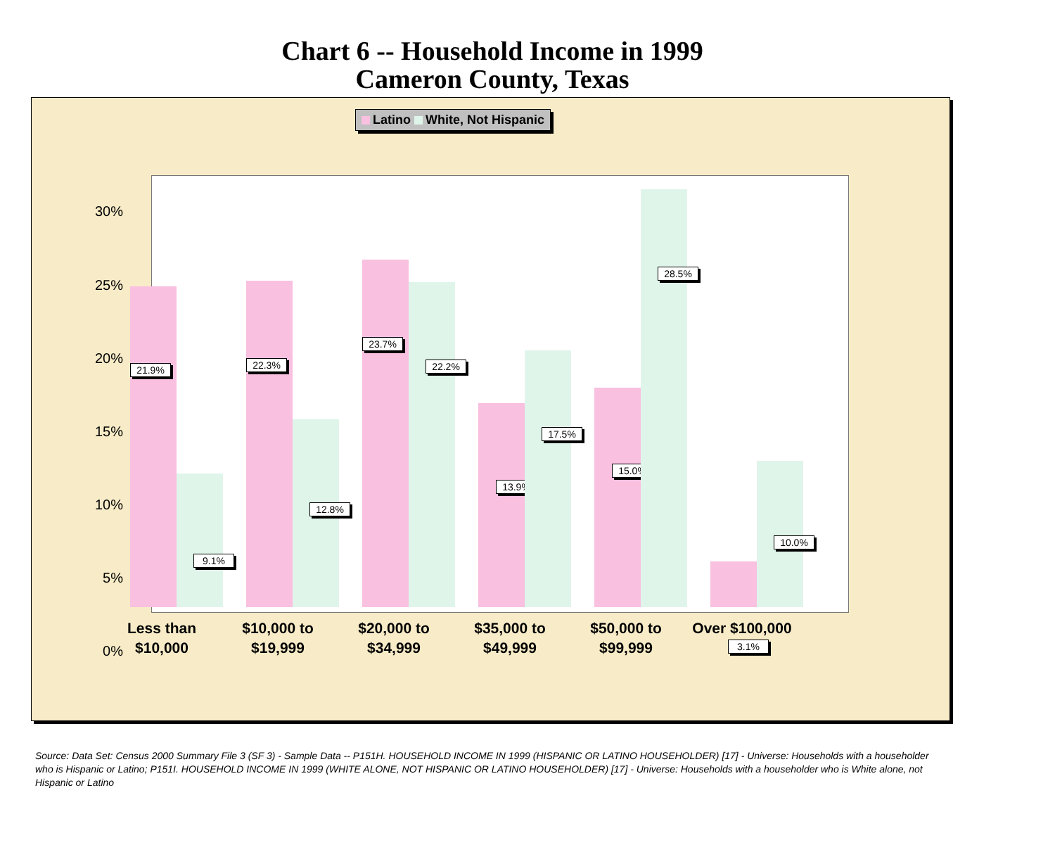Chart 6 -- Household Income in 1999
Cameron County, Texas
Latino White, Not Hispanic
30%
25%
20%
15%
10%
5%
0%
21.9%
9.1%
22.3%
12.8%
23.7%
22.2%
13.9%
17.5%
15.0%
28.5%
3.1%
10.0%
Less than
$10,000
$10,000 to
$19,999
$20,000 to
$34,999
$35,000 to
$49,999
$50,000 to
$99,999
Over $100,000
Source: Data Set: Census 2000 Summary File 3 (SF 3) - Sample Data -- P151H. HOUSEHOLD INCOME IN 1999 (HISPANIC OR LATINO HOUSEHOLDER) [17] - Universe: Households with a householder who is Hispanic or Latino; P151I. HOUSEHOLD INCOME IN 1999 (WHITE ALONE, NOT HISPANIC OR LATINO HOUSEHOLDER) [17] - Universe: Households with a householder who is White alone, not Hispanic or Latino